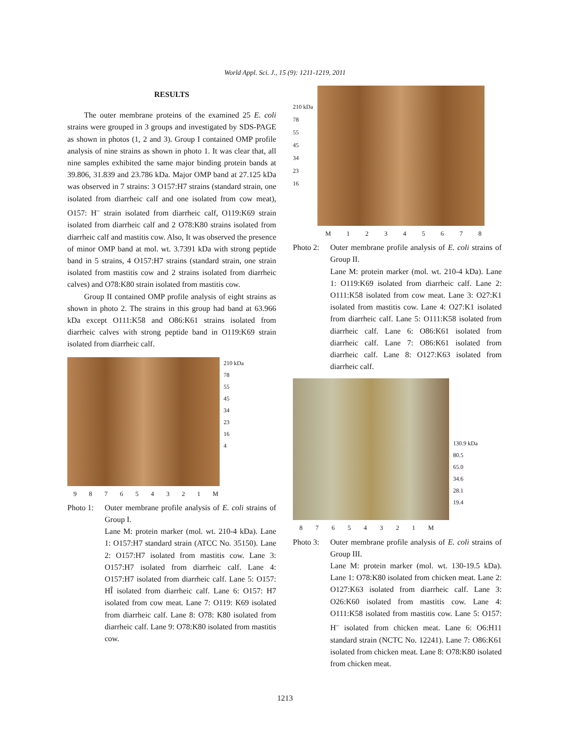World Appl. Sci. J., 15 (9): 1211-1219, 2011
RESULTS
The outer membrane proteins of the examined 25 E. coli strains were grouped in 3 groups and investigated by SDS-PAGE as shown in photos (1, 2 and 3). Group I contained OMP profile analysis of nine strains as shown in photo 1. It was clear that, all nine samples exhibited the same major binding protein bands at 39.806, 31.839 and 23.786 kDa. Major OMP band at 27.125 kDa was observed in 7 strains: 3 O157:H7 strains (standard strain, one isolated from diarrheic calf and one isolated from cow meat), O157: H<sup>–</sup> strain isolated from diarrheic calf, O119:K69 strain isolated from diarrheic calf and 2 O78:K80 strains isolated from diarrheic calf and mastitis cow. Also, It was observed the presence of minor OMP band at mol. wt. 3.7391 kDa with strong peptide band in 5 strains, 4 O157:H7 strains (standard strain, one strain isolated from mastitis cow and 2 strains isolated from diarrheic calves) and O78:K80 strain isolated from mastitis cow.
Group II contained OMP profile analysis of eight strains as shown in photo 2. The strains in this group had band at 63.966 kDa except O111:K58 and O86:K61 strains isolated from diarrheic calves with strong peptide band in O119:K69 strain isolated from diarrheic calf.
210 kDa
78
55
45
34
23
16
4
9 8 7 6 5 4 3 2 1 M
Photo 1:
Outer membrane profile analysis of E. coli strains of Group I.
Lane M: protein marker (mol. wt. 210-4 kDa). Lane 1: O157:H7 standard strain (ATCC No. 35150). Lane 2: O157:H7 isolated from mastitis cow. Lane 3: O157:H7 isolated from diarrheic calf. Lane 4: O157:H7 isolated from diarrheic calf. Lane 5: O157: HÎ isolated from diarrheic calf. Lane 6: O157: H7 isolated from cow meat. Lane 7: O119: K69 isolated from diarrheic calf. Lane 8: O78: K80 isolated from diarrheic calf. Lane 9: O78:K80 isolated from mastitis cow.
210 kDa
78
55
45
34
23
16
M 1 2 3 4 5 6 7 8
Photo 2:
Outer membrane profile analysis of E. coli strains of Group II.
Lane M: protein marker (mol. wt. 210-4 kDa). Lane 1: O119:K69 isolated from diarrheic calf. Lane 2: O111:K58 isolated from cow meat. Lane 3: O27:K1 isolated from mastitis cow. Lane 4: O27:K1 isolated from diarrheic calf. Lane 5: O111:K58 isolated from diarrheic calf. Lane 6: O86:K61 isolated from diarrheic calf. Lane 7: O86:K61 isolated from diarrheic calf. Lane 8: O127:K63 isolated from diarrheic calf.
130.9 kDa
80.5
65.0
34.6
28.1
19.4
8 7 6 5 4 3 2 1 M
Photo 3:
Outer membrane profile analysis of E. coli strains of Group III.
Lane M: protein marker (mol. wt. 130-19.5 kDa). Lane 1: O78:K80 isolated from chicken meat. Lane 2: O127:K63 isolated from diarrheic calf. Lane 3: O26:K60 isolated from mastitis cow. Lane 4: O111:K58 isolated from mastitis cow. Lane 5: O157: H<sup>–</sup> isolated from chicken meat. Lane 6: O6:H11 standard strain (NCTC No. 12241). Lane 7: O86:K61 isolated from chicken meat. Lane 8: O78:K80 isolated from chicken meat.
1213